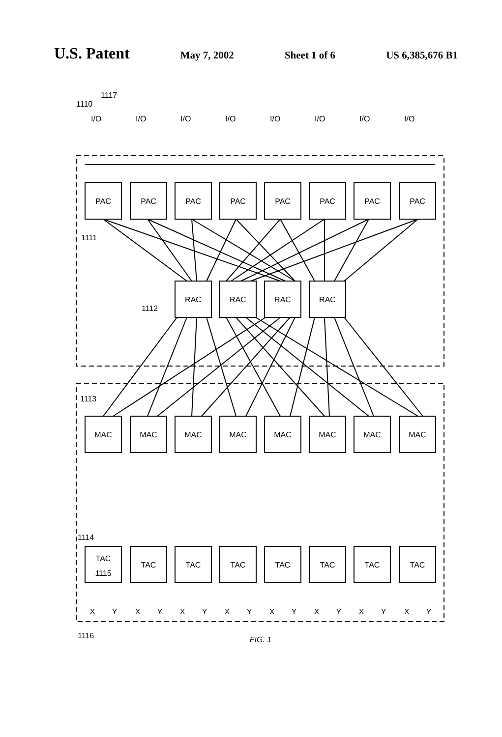U.S. Patent May 7, 2002 Sheet 1 of 6 US 6,385,676 B1
1110
1117
1111
1112
1113
1114
1116
I/O
I/O
I/O
I/O
I/O
I/O
I/O
I/O
PAC
PAC
PAC
PAC
PAC
PAC
PAC
PAC
RAC
RAC
RAC
RAC
MAC
MAC
MAC
MAC
MAC
MAC
MAC
MAC
TAC
1115
TAC
TAC
TAC
TAC
TAC
TAC
TAC
X
Y
X
Y
X
Y
X
Y
X
Y
X
Y
X
Y
X
Y
FIG. 1